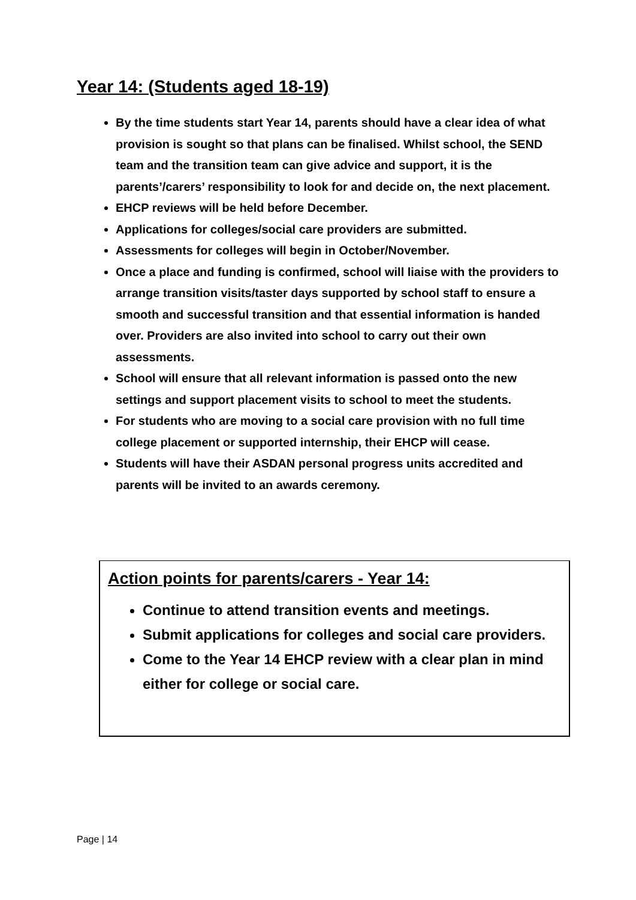Year 14: (Students aged 18-19)
By the time students start Year 14, parents should have a clear idea of what provision is sought so that plans can be finalised. Whilst school, the SEND team and the transition team can give advice and support, it is the parents’/carers’ responsibility to look for and decide on, the next placement.
EHCP reviews will be held before December.
Applications for colleges/social care providers are submitted.
Assessments for colleges will begin in October/November.
Once a place and funding is confirmed, school will liaise with the providers to arrange transition visits/taster days supported by school staff to ensure a smooth and successful transition and that essential information is handed over. Providers are also invited into school to carry out their own assessments.
School will ensure that all relevant information is passed onto the new settings and support placement visits to school to meet the students.
For students who are moving to a social care provision with no full time college placement or supported internship, their EHCP will cease.
Students will have their ASDAN personal progress units accredited and parents will be invited to an awards ceremony.
Action points for parents/carers - Year 14:
Continue to attend transition events and meetings.
Submit applications for colleges and social care providers.
Come to the Year 14 EHCP review with a clear plan in mind either for college or social care.
Page | 14